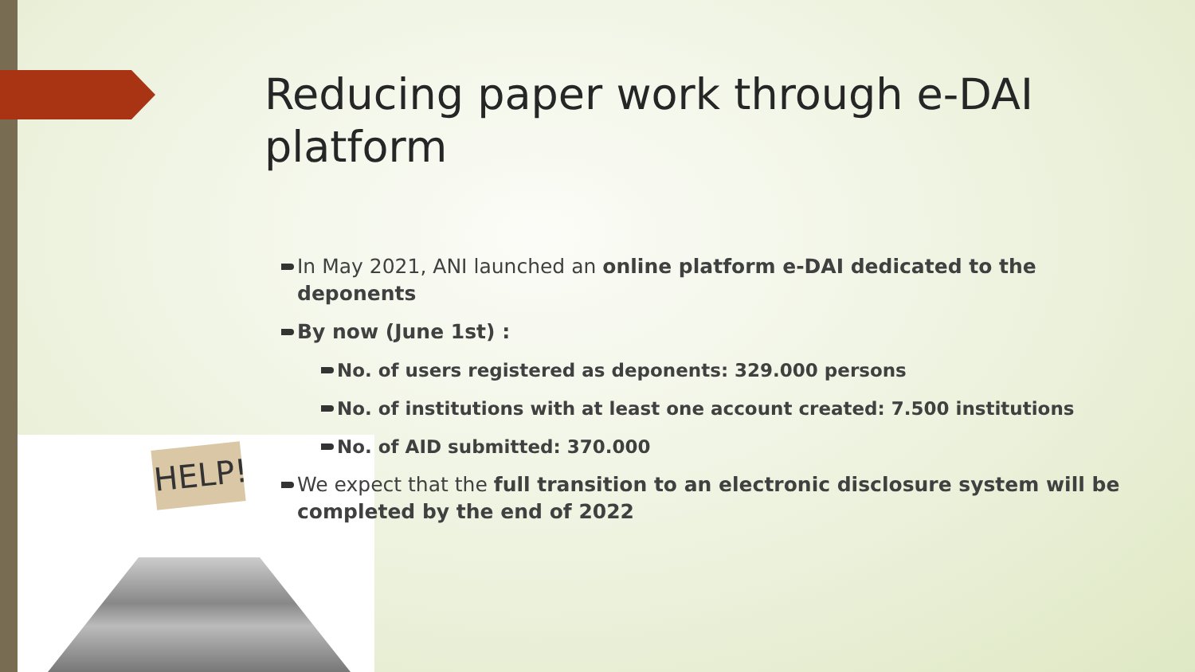HELP!
Reducing paper work through e-DAI platform
In May 2021, ANI launched an online platform e-DAI dedicated to the deponents
By now (June 1st) :
No. of users registered as deponents: 329.000 persons
No. of institutions with at least one account created: 7.500 institutions
No. of AID submitted: 370.000
We expect that the full transition to an electronic disclosure system will be completed by the end of 2022